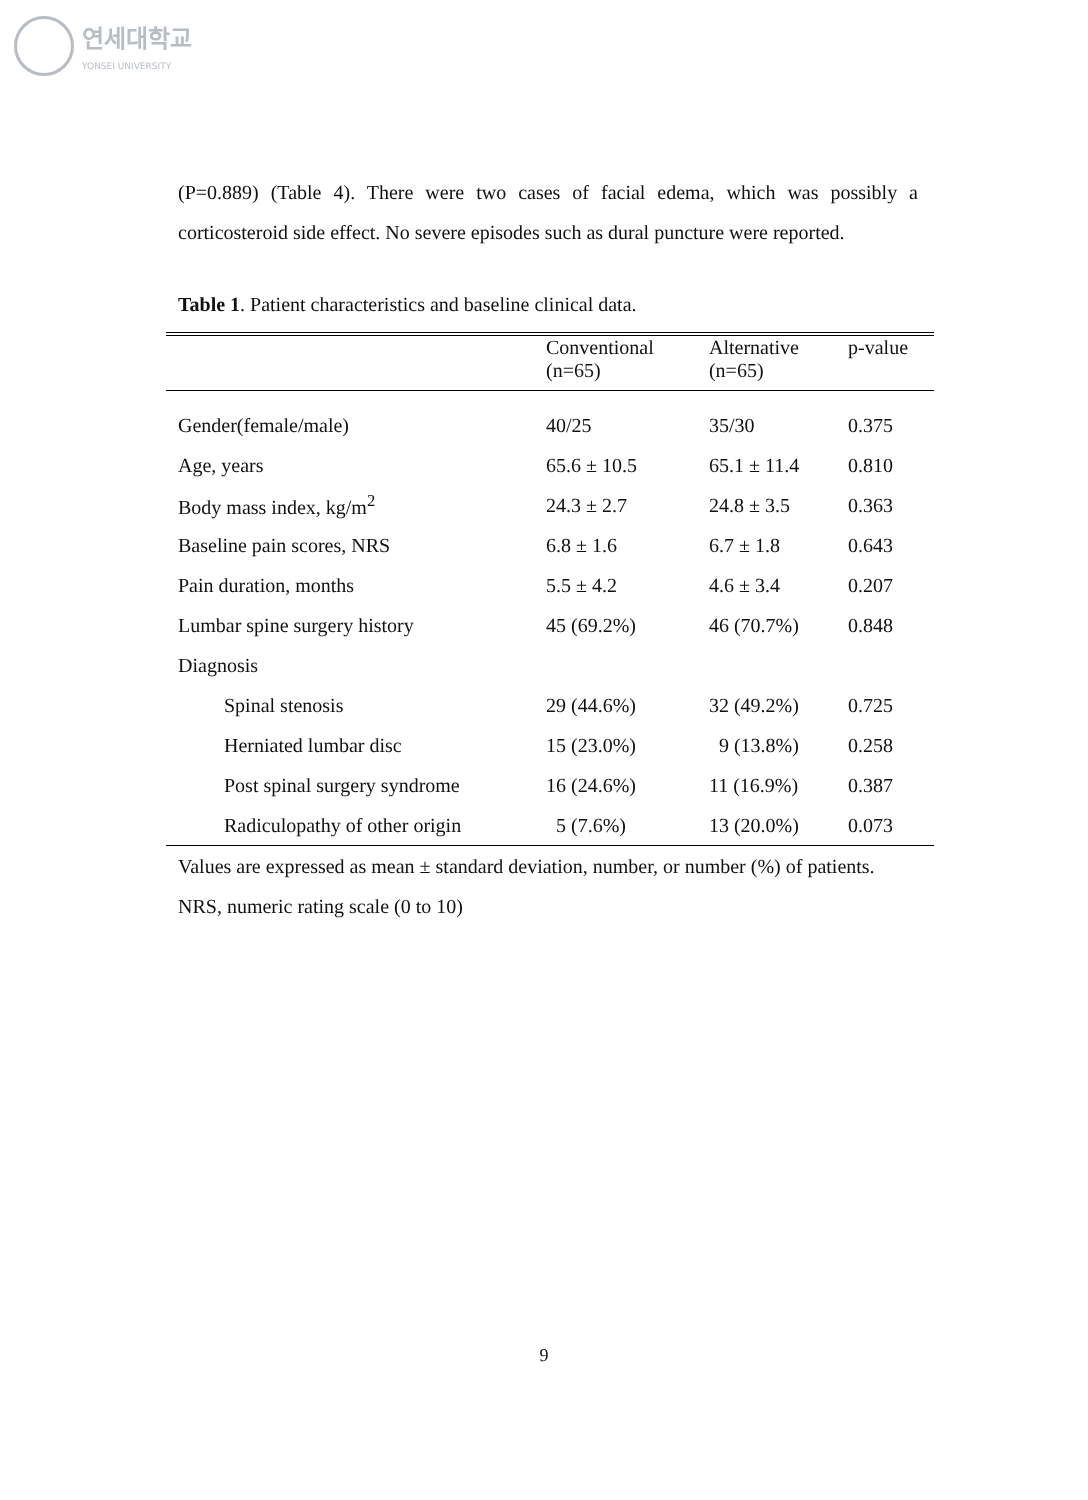연세대학교
YONSEI UNIVERSITY
(P=0.889) (Table 4). There were two cases of facial edema, which was possibly a corticosteroid side effect. No severe episodes such as dural puncture were reported.
Table 1. Patient characteristics and baseline clinical data.
| | Conventional (n=65) | Alternative (n=65) | p-value |
| --- | --- | --- | --- |
| Gender(female/male) | 40/25 | 35/30 | 0.375 |
| Age, years | 65.6 ± 10.5 | 65.1 ± 11.4 | 0.810 |
| Body mass index, kg/m<sup>2</sup> | 24.3 ± 2.7 | 24.8 ± 3.5 | 0.363 |
| Baseline pain scores, NRS | 6.8 ± 1.6 | 6.7 ± 1.8 | 0.643 |
| Pain duration, months | 5.5 ± 4.2 | 4.6 ± 3.4 | 0.207 |
| Lumbar spine surgery history | 45 (69.2%) | 46 (70.7%) | 0.848 |
| Diagnosis | | | |
| Spinal stenosis | 29 (44.6%) | 32 (49.2%) | 0.725 |
| Herniated lumbar disc | 15 (23.0%) | 9 (13.8%) | 0.258 |
| Post spinal surgery syndrome | 16 (24.6%) | 11 (16.9%) | 0.387 |
| Radiculopathy of other origin | 5 (7.6%) | 13 (20.0%) | 0.073 |
Values are expressed as mean ± standard deviation, number, or number (%) of patients.
NRS, numeric rating scale (0 to 10)
9